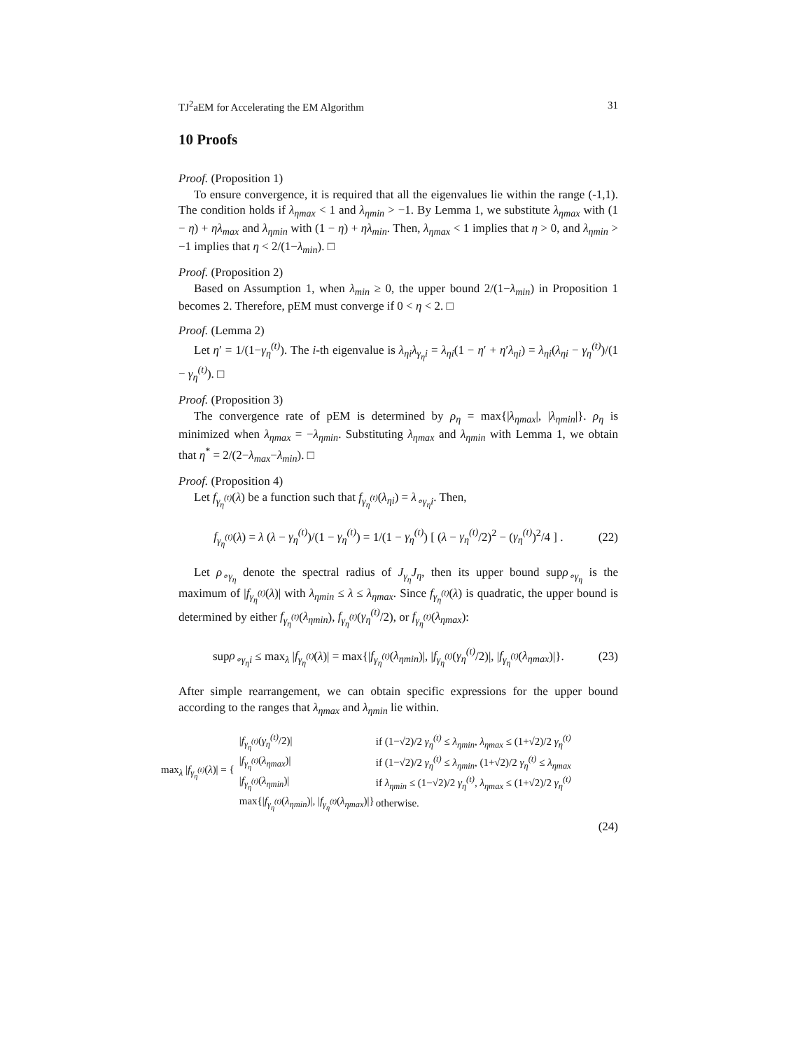TJ<sup>2</sup>aEM for Accelerating the EM Algorithm 31
10 Proofs
Proof. (Proposition 1)
To ensure convergence, it is required that all the eigenvalues lie within the range (-1,1). The condition holds if λ<sub>ηmax</sub> < 1 and λ<sub>ηmin</sub> > −1. By Lemma 1, we substitute λ<sub>ηmax</sub> with (1 − η) + ηλ<sub>max</sub> and λ<sub>ηmin</sub> with (1 − η) + ηλ<sub>min</sub>. Then, λ<sub>ηmax</sub> < 1 implies that η > 0, and λ<sub>ηmin</sub> > −1 implies that η < 2/(1−λ<sub>min</sub>). □
Proof. (Proposition 2)
Based on Assumption 1, when λ<sub>min</sub> ≥ 0, the upper bound 2/(1−λ<sub>min</sub>) in Proposition 1 becomes 2. Therefore, pEM must converge if 0 < η < 2. □
Proof. (Lemma 2)
Let η′ = 1/(1−γ<sub>η</sub><sup>(t)</sup>). The i-th eigenvalue is λ<sub>ηi</sub>λ<sub>γ<sub>η</sub>i</sub> = λ<sub>ηi</sub>(1 − η′ + η′λ<sub>ηi</sub>) = λ<sub>ηi</sub>(λ<sub>ηi</sub> − γ<sub>η</sub><sup>(t)</sup>)/(1 − γ<sub>η</sub><sup>(t)</sup>). □
Proof. (Proposition 3)
The convergence rate of pEM is determined by ρ<sub>η</sub> = max{|λ<sub>ηmax</sub>|, |λ<sub>ηmin</sub>|}. ρ<sub>η</sub> is minimized when λ<sub>ηmax</sub> = −λ<sub>ηmin</sub>. Substituting λ<sub>ηmax</sub> and λ<sub>ηmin</sub> with Lemma 1, we obtain that η<sup>*</sup> = 2/(2−λ<sub>max</sub>−λ<sub>min</sub>). □
Proof. (Proposition 4)
Let f<sub>γ<sub>η</sub><sup>(t)</sup></sub>(λ) be a function such that f<sub>γ<sub>η</sub><sup>(t)</sup></sub>(λ<sub>ηi</sub>) = λ<sub>∘γ<sub>η</sub>i</sub>. Then,
f<sub>γ<sub>η</sub><sup>(t)</sup></sub>(λ) = λ (λ − γ<sub>η</sub><sup>(t)</sup>)/(1 − γ<sub>η</sub><sup>(t)</sup>) = 1/(1 − γ<sub>η</sub><sup>(t)</sup>) [ (λ − γ<sub>η</sub><sup>(t)</sup>/2)<sup>2</sup> − (γ<sub>η</sub><sup>(t)</sup>)<sup>2</sup>/4 ] . (22)
Let ρ<sub>∘γ<sub>η</sub></sub> denote the spectral radius of J<sub>γ<sub>η</sub></sub>J<sub>η</sub>, then its upper bound supρ<sub>∘γ<sub>η</sub></sub> is the maximum of |f<sub>γ<sub>η</sub><sup>(t)</sup></sub>(λ)| with λ<sub>ηmin</sub> ≤ λ ≤ λ<sub>ηmax</sub>. Since f<sub>γ<sub>η</sub><sup>(t)</sup></sub>(λ) is quadratic, the upper bound is determined by either f<sub>γ<sub>η</sub><sup>(t)</sup></sub>(λ<sub>ηmin</sub>), f<sub>γ<sub>η</sub><sup>(t)</sup></sub>(γ<sub>η</sub><sup>(t)</sup>/2), or f<sub>γ<sub>η</sub><sup>(t)</sup></sub>(λ<sub>ηmax</sub>):
supρ<sub>∘γ<sub>η</sub>i</sub> ≤ max<sub>λ</sub> |f<sub>γ<sub>η</sub><sup>(t)</sup></sub>(λ)| = max{|f<sub>γ<sub>η</sub><sup>(t)</sup></sub>(λ<sub>ηmin</sub>)|, |f<sub>γ<sub>η</sub><sup>(t)</sup></sub>(γ<sub>η</sub><sup>(t)</sup>/2)|, |f<sub>γ<sub>η</sub><sup>(t)</sup></sub>(λ<sub>ηmax</sub>)|}. (23)
After simple rearrangement, we can obtain specific expressions for the upper bound according to the ranges that λ<sub>ηmax</sub> and λ<sub>ηmin</sub> lie within.
max<sub>λ</sub> |f<sub>γ<sub>η</sub><sup>(t)</sup></sub>(λ)| = {
| / f<sub>γ<sub>η</sub><sup>(t)</sup></sub> ( γ<sub>η</sub><sup>(t)</sup> /2)/ | if (1−√2)/2 γ<sub>η</sub><sup>(t)</sup> ≤ λ<sub>ηmin</sub> , λ<sub>ηmax</sub> ≤ (1+√2)/2 γ<sub>η</sub><sup>(t)</sup> |
| / f<sub>γ<sub>η</sub><sup>(t)</sup></sub> ( λ<sub>ηmax</sub> )/ | if (1−√2)/2 γ<sub>η</sub><sup>(t)</sup> ≤ λ<sub>ηmin</sub> , (1+√2)/2 γ<sub>η</sub><sup>(t)</sup> ≤ λ<sub>ηmax</sub> |
| / f<sub>γ<sub>η</sub><sup>(t)</sup></sub> ( λ<sub>ηmin</sub> )/ | if λ<sub>ηmin</sub> ≤ (1−√2)/2 γ<sub>η</sub><sup>(t)</sup> , λ<sub>ηmax</sub> ≤ (1+√2)/2 γ<sub>η</sub><sup>(t)</sup> |
| max{/ f<sub>γ<sub>η</sub><sup>(t)</sup></sub> ( λ<sub>ηmin</sub> )/, / f<sub>γ<sub>η</sub><sup>(t)</sup></sub> ( λ<sub>ηmax</sub> )/} | otherwise. |
(24)